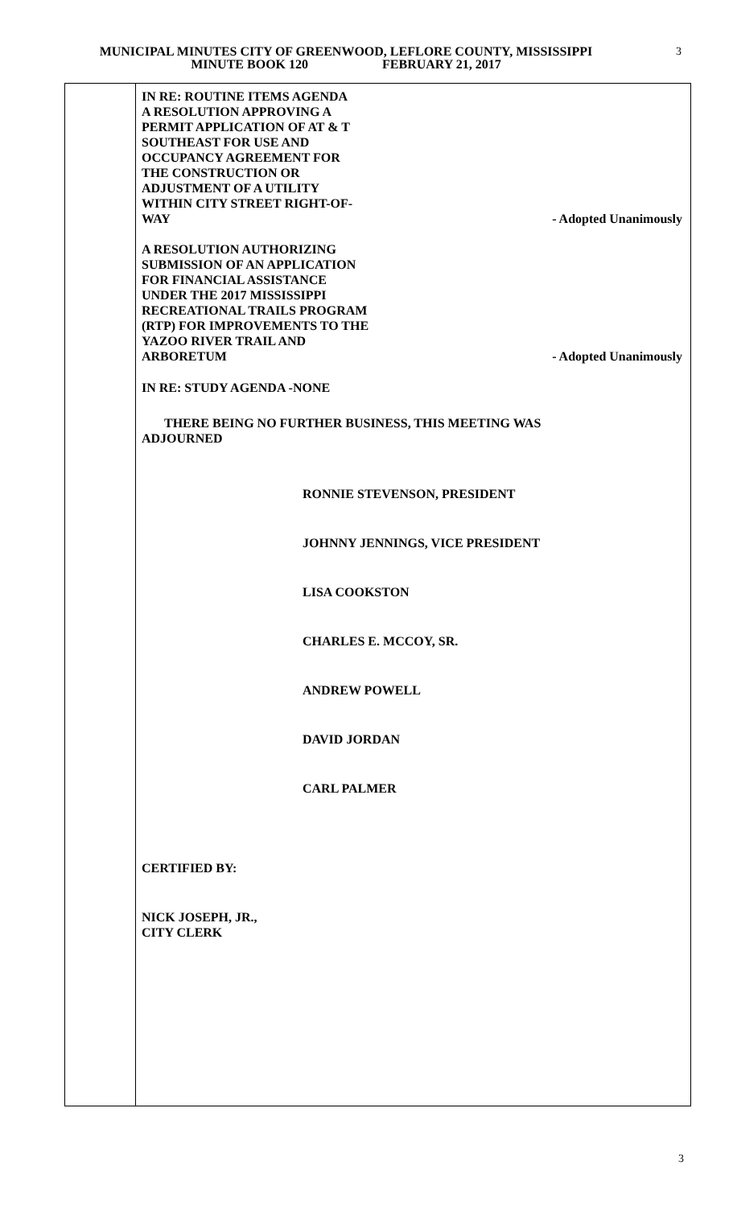MUNICIPAL MINUTES CITY OF GREENWOOD, LEFLORE COUNTY, MISSISSIPPI
MINUTE BOOK 120 FEBRUARY 21, 2017
3
IN RE: ROUTINE ITEMS AGENDA
A RESOLUTION APPROVING A
PERMIT APPLICATION OF AT & T
SOUTHEAST FOR USE AND
OCCUPANCY AGREEMENT FOR
THE CONSTRUCTION OR
ADJUSTMENT OF A UTILITY
WITHIN CITY STREET RIGHT-OF-
WAY
- Adopted Unanimously
A RESOLUTION AUTHORIZING
SUBMISSION OF AN APPLICATION
FOR FINANCIAL ASSISTANCE
UNDER THE 2017 MISSISSIPPI
RECREATIONAL TRAILS PROGRAM
(RTP) FOR IMPROVEMENTS TO THE
YAZOO RIVER TRAIL AND
ARBORETUM
- Adopted Unanimously
IN RE: STUDY AGENDA -NONE
THERE BEING NO FURTHER BUSINESS, THIS MEETING WAS
ADJOURNED
RONNIE STEVENSON, PRESIDENT
JOHNNY JENNINGS, VICE PRESIDENT
LISA COOKSTON
CHARLES E. MCCOY, SR.
ANDREW POWELL
DAVID JORDAN
CARL PALMER
CERTIFIED BY:
NICK JOSEPH, JR.,
CITY CLERK
3